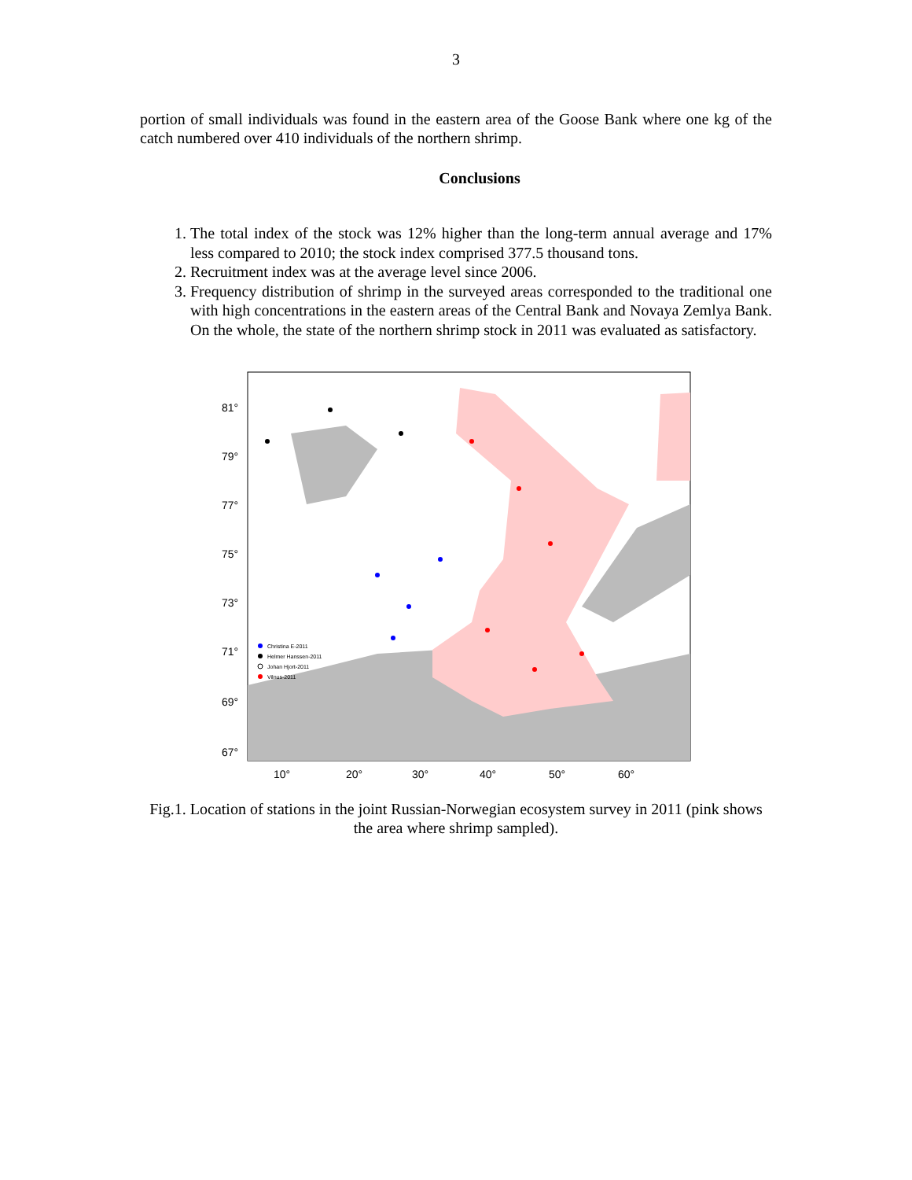3
portion of small individuals was found in the eastern area of the Goose Bank where one kg of the catch numbered over 410 individuals of the northern shrimp.
Conclusions
1. The total index of the stock was 12% higher than the long-term annual average and 17% less compared to 2010; the stock index comprised 377.5 thousand tons.
2. Recruitment index was at the average level since 2006.
3. Frequency distribution of shrimp in the surveyed areas corresponded to the traditional one with high concentrations in the eastern areas of the Central Bank and Novaya Zemlya Bank. On the whole, the state of the northern shrimp stock in 2011 was evaluated as satisfactory.
81°
79°
77°
75°
73°
71°
69°
67°
10°
20°
30°
40°
50°
60°
Christina E-2011
Helmer Hanssen-2011
Johan Hjort-2011
Vilnus-2011
Fig.1. Location of stations in the joint Russian-Norwegian ecosystem survey in 2011 (pink shows the area where shrimp sampled).